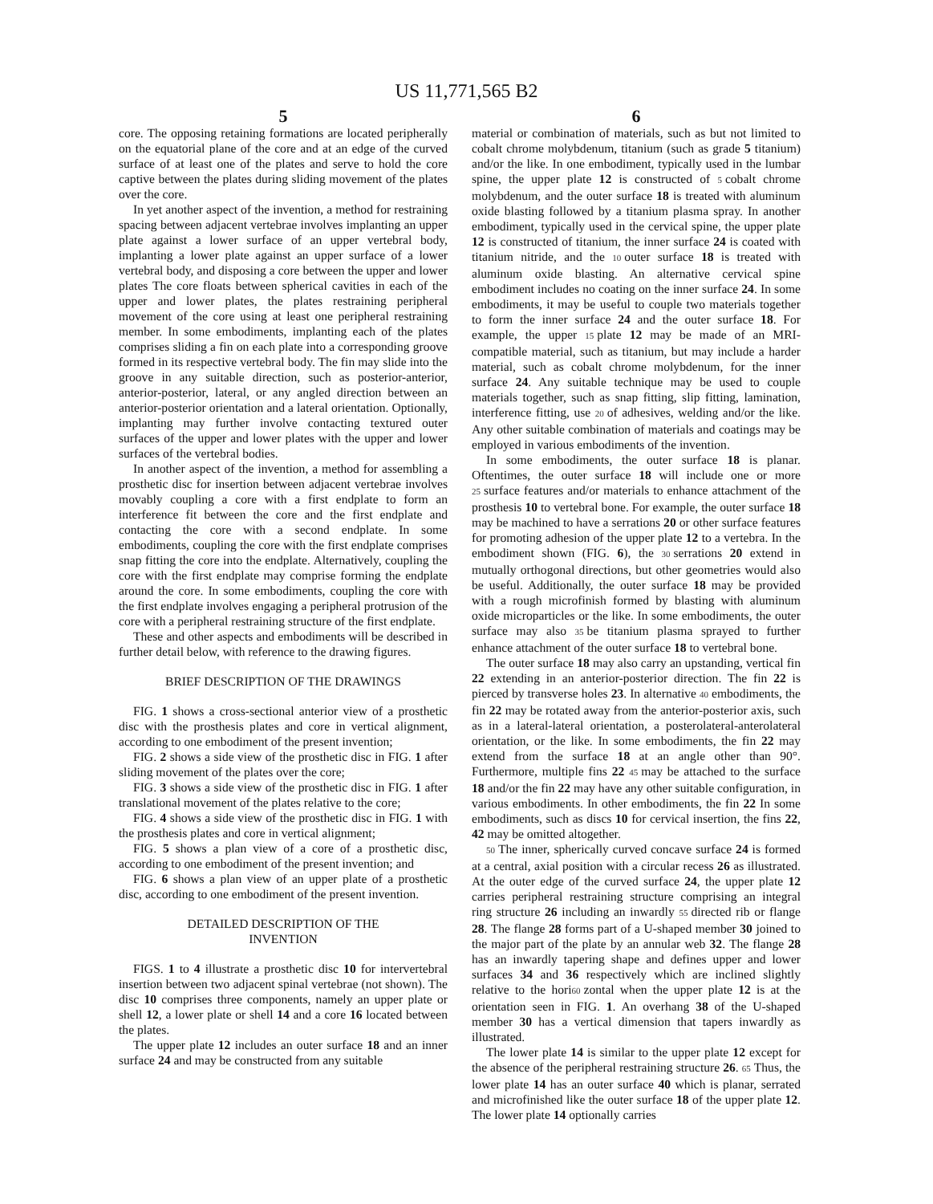US 11,771,565 B2
5
core. The opposing retaining formations are located peripherally on the equatorial plane of the core and at an edge of the curved surface of at least one of the plates and serve to hold the core captive between the plates during sliding movement of the plates over the core.
In yet another aspect of the invention, a method for restraining spacing between adjacent vertebrae involves implanting an upper plate against a lower surface of an upper vertebral body, implanting a lower plate against an upper surface of a lower vertebral body, and disposing a core between the upper and lower plates The core floats between spherical cavities in each of the upper and lower plates, the plates restraining peripheral movement of the core using at least one peripheral restraining member. In some embodiments, implanting each of the plates comprises sliding a fin on each plate into a corresponding groove formed in its respective vertebral body. The fin may slide into the groove in any suitable direction, such as posterior-anterior, anterior-posterior, lateral, or any angled direction between an anterior-posterior orientation and a lateral orientation. Optionally, implanting may further involve contacting textured outer surfaces of the upper and lower plates with the upper and lower surfaces of the vertebral bodies.
In another aspect of the invention, a method for assembling a prosthetic disc for insertion between adjacent vertebrae involves movably coupling a core with a first endplate to form an interference fit between the core and the first endplate and contacting the core with a second endplate. In some embodiments, coupling the core with the first endplate comprises snap fitting the core into the endplate. Alternatively, coupling the core with the first endplate may comprise forming the endplate around the core. In some embodiments, coupling the core with the first endplate involves engaging a peripheral protrusion of the core with a peripheral restraining structure of the first endplate.
These and other aspects and embodiments will be described in further detail below, with reference to the drawing figures.
BRIEF DESCRIPTION OF THE DRAWINGS
FIG. 1 shows a cross-sectional anterior view of a prosthetic disc with the prosthesis plates and core in vertical alignment, according to one embodiment of the present invention;
FIG. 2 shows a side view of the prosthetic disc in FIG. 1 after sliding movement of the plates over the core;
FIG. 3 shows a side view of the prosthetic disc in FIG. 1 after translational movement of the plates relative to the core;
FIG. 4 shows a side view of the prosthetic disc in FIG. 1 with the prosthesis plates and core in vertical alignment;
FIG. 5 shows a plan view of a core of a prosthetic disc, according to one embodiment of the present invention; and
FIG. 6 shows a plan view of an upper plate of a prosthetic disc, according to one embodiment of the present invention.
DETAILED DESCRIPTION OF THE
INVENTION
FIGS. 1 to 4 illustrate a prosthetic disc 10 for intervertebral insertion between two adjacent spinal vertebrae (not shown). The disc 10 comprises three components, namely an upper plate or shell 12, a lower plate or shell 14 and a core 16 located between the plates.
The upper plate 12 includes an outer surface 18 and an inner surface 24 and may be constructed from any suitable
6
material or combination of materials, such as but not limited to cobalt chrome molybdenum, titanium (such as grade 5 titanium) and/or the like. In one embodiment, typically used in the lumbar spine, the upper plate 12 is constructed of 5 cobalt chrome molybdenum, and the outer surface 18 is treated with aluminum oxide blasting followed by a titanium plasma spray. In another embodiment, typically used in the cervical spine, the upper plate 12 is constructed of titanium, the inner surface 24 is coated with titanium nitride, and the 10 outer surface 18 is treated with aluminum oxide blasting. An alternative cervical spine embodiment includes no coating on the inner surface 24. In some embodiments, it may be useful to couple two materials together to form the inner surface 24 and the outer surface 18. For example, the upper 15 plate 12 may be made of an MRI-compatible material, such as titanium, but may include a harder material, such as cobalt chrome molybdenum, for the inner surface 24. Any suitable technique may be used to couple materials together, such as snap fitting, slip fitting, lamination, interference fitting, use 20 of adhesives, welding and/or the like. Any other suitable combination of materials and coatings may be employed in various embodiments of the invention.
In some embodiments, the outer surface 18 is planar. Oftentimes, the outer surface 18 will include one or more 25 surface features and/or materials to enhance attachment of the prosthesis 10 to vertebral bone. For example, the outer surface 18 may be machined to have a serrations 20 or other surface features for promoting adhesion of the upper plate 12 to a vertebra. In the embodiment shown (FIG. 6), the 30 serrations 20 extend in mutually orthogonal directions, but other geometries would also be useful. Additionally, the outer surface 18 may be provided with a rough microfinish formed by blasting with aluminum oxide microparticles or the like. In some embodiments, the outer surface may also 35 be titanium plasma sprayed to further enhance attachment of the outer surface 18 to vertebral bone.
The outer surface 18 may also carry an upstanding, vertical fin 22 extending in an anterior-posterior direction. The fin 22 is pierced by transverse holes 23. In alternative 40 embodiments, the fin 22 may be rotated away from the anterior-posterior axis, such as in a lateral-lateral orientation, a posterolateral-anterolateral orientation, or the like. In some embodiments, the fin 22 may extend from the surface 18 at an angle other than 90°. Furthermore, multiple fins 22 45 may be attached to the surface 18 and/or the fin 22 may have any other suitable configuration, in various embodiments. In other embodiments, the fin 22 In some embodiments, such as discs 10 for cervical insertion, the fins 22, 42 may be omitted altogether.
50 The inner, spherically curved concave surface 24 is formed at a central, axial position with a circular recess 26 as illustrated. At the outer edge of the curved surface 24, the upper plate 12 carries peripheral restraining structure comprising an integral ring structure 26 including an inwardly 55 directed rib or flange 28. The flange 28 forms part of a U-shaped member 30 joined to the major part of the plate by an annular web 32. The flange 28 has an inwardly tapering shape and defines upper and lower surfaces 34 and 36 respectively which are inclined slightly relative to the hori60 zontal when the upper plate 12 is at the orientation seen in FIG. 1. An overhang 38 of the U-shaped member 30 has a vertical dimension that tapers inwardly as illustrated.
The lower plate 14 is similar to the upper plate 12 except for the absence of the peripheral restraining structure 26. 65 Thus, the lower plate 14 has an outer surface 40 which is planar, serrated and microfinished like the outer surface 18 of the upper plate 12. The lower plate 14 optionally carries